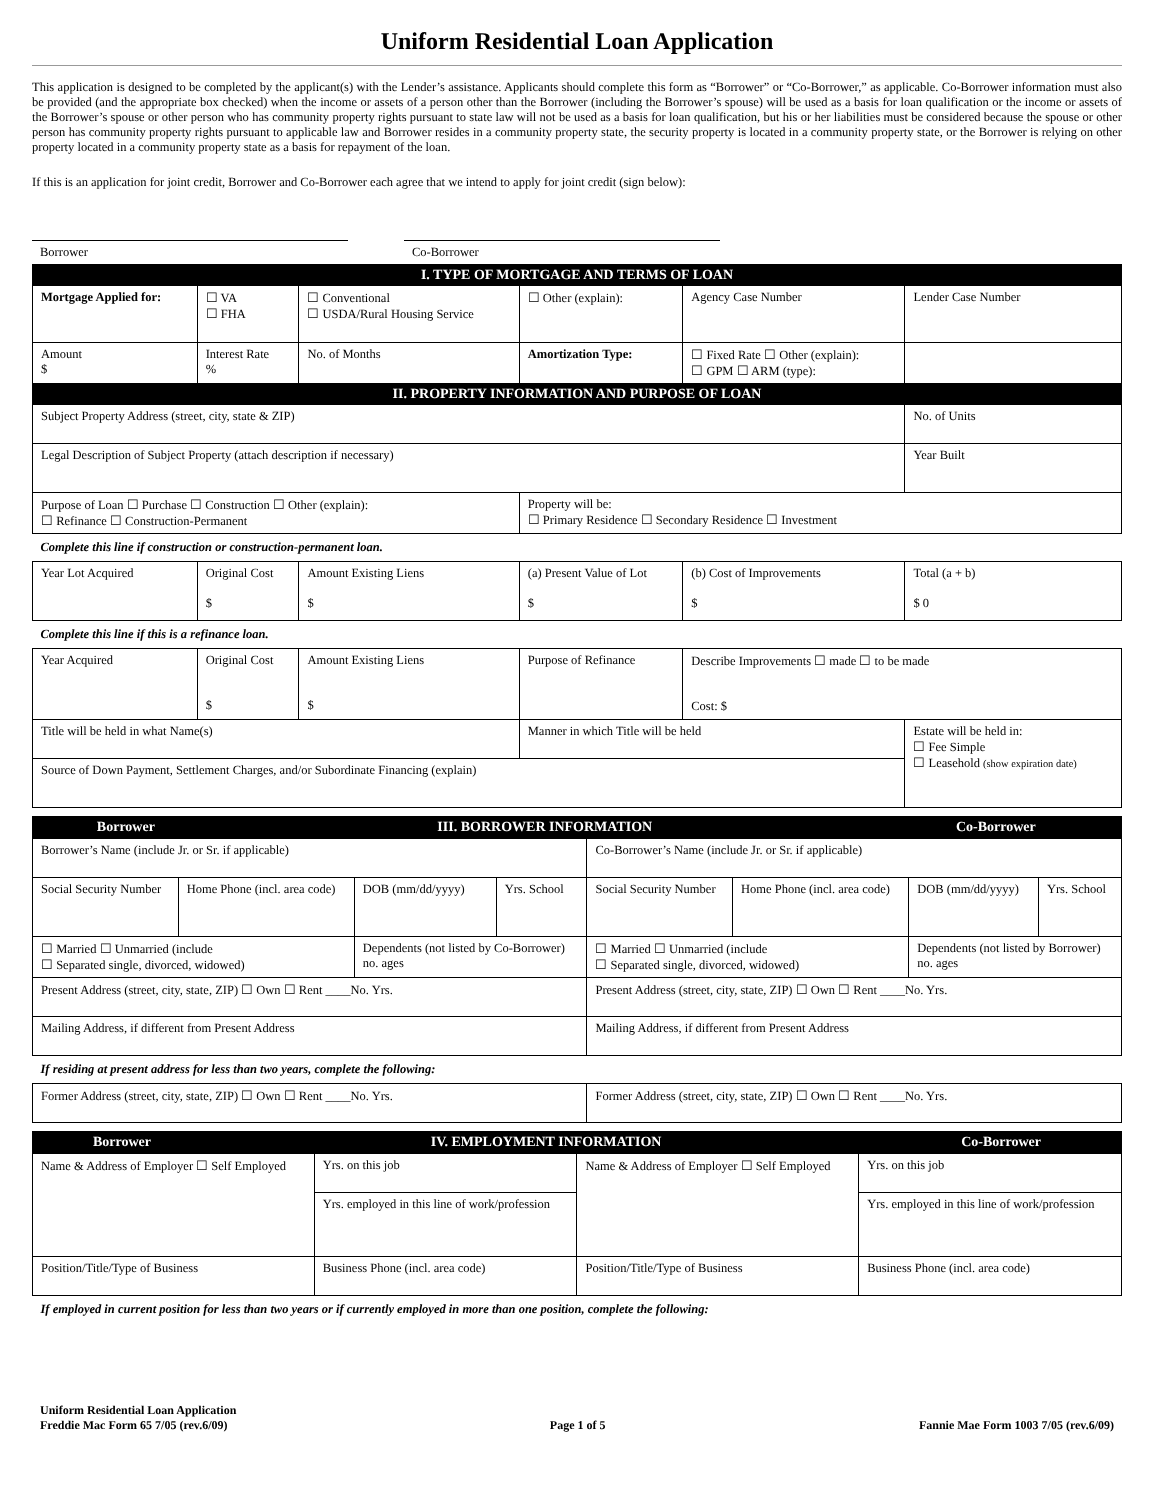Uniform Residential Loan Application
This application is designed to be completed by the applicant(s) with the Lender’s assistance. Applicants should complete this form as “Borrower” or “Co-Borrower,” as applicable. Co-Borrower information must also be provided (and the appropriate box checked) when the income or assets of a person other than the Borrower (including the Borrower’s spouse) will be used as a basis for loan qualification or the income or assets of the Borrower’s spouse or other person who has community property rights pursuant to state law will not be used as a basis for loan qualification, but his or her liabilities must be considered because the spouse or other person has community property rights pursuant to applicable law and Borrower resides in a community property state, the security property is located in a community property state, or the Borrower is relying on other property located in a community property state as a basis for repayment of the loan.
If this is an application for joint credit, Borrower and Co-Borrower each agree that we intend to apply for joint credit (sign below):
| Borrower | | Co-Borrower | |
| I. TYPE OF MORTGAGE AND TERMS OF LOAN | | | | | |
| Mortgage Applied for: | ☐ VA ☐ FHA | ☐ Conventional ☐ USDA/Rural Housing Service | ☐ Other (explain): | Agency Case Number | Lender Case Number |
| Amount $ | Interest Rate % | No. of Months | Amortization Type: | ☐ Fixed Rate ☐ Other (explain): ☐ GPM ☐ ARM (type): | |
| II. PROPERTY INFORMATION AND PURPOSE OF LOAN | | | | | |
| Subject Property Address (street, city, state & ZIP) | | | | | No. of Units |
| Legal Description of Subject Property (attach description if necessary) | | | | | Year Built |
| Purpose of Loan ☐ Purchase ☐ Construction ☐ Other (explain): ☐ Refinance ☐ Construction-Permanent | | | Property will be: ☐ Primary Residence ☐ Secondary Residence ☐ Investment | | |
| Complete this line if construction or construction-permanent loan. | | | | | |
| Year Lot Acquired | Original Cost $ | Amount Existing Liens $ | (a) Present Value of Lot $ | (b) Cost of Improvements $ | Total (a + b) $ 0 |
| Complete this line if this is a refinance loan. | | | | | |
| Year Acquired | Original Cost $ | Amount Existing Liens $ | Purpose of Refinance | Describe Improvements ☐ made ☐ to be made Cost: $ | |
| Title will be held in what Name(s) | | | Manner in which Title will be held | | Estate will be held in: ☐ Fee Simple ☐ Leasehold (show expiration date) |
| Source of Down Payment, Settlement Charges, and/or Subordinate Financing (explain) | | | | | |
| Borrower | III. BORROWER INFORMATION | Co-Borrower |
| Borrower’s Name (include Jr. or Sr. if applicable) | | | | Co-Borrower’s Name (include Jr. or Sr. if applicable) | | | |
| Social Security Number | Home Phone (incl. area code) | DOB (mm/dd/yyyy) | Yrs. School | Social Security Number | Home Phone (incl. area code) | DOB (mm/dd/yyyy) | Yrs. School |
| ☐ Married ☐ Unmarried (include ☐ Separated single, divorced, widowed) | | Dependents (not listed by Co-Borrower) no. ages | | ☐ Married ☐ Unmarried (include ☐ Separated single, divorced, widowed) | | Dependents (not listed by Borrower) no. ages | |
| Present Address (street, city, state, ZIP) ☐ Own ☐ Rent ____No. Yrs. | | | | Present Address (street, city, state, ZIP) ☐ Own ☐ Rent ____No. Yrs. | | | |
| Mailing Address, if different from Present Address | | | | Mailing Address, if different from Present Address | | | |
| If residing at present address for less than two years, complete the following: | | | | | | | |
| Former Address (street, city, state, ZIP) ☐ Own ☐ Rent ____No. Yrs. | | | | Former Address (street, city, state, ZIP) ☐ Own ☐ Rent ____No. Yrs. | | | |
| Borrower | IV. EMPLOYMENT INFORMATION | Co-Borrower |
| Name & Address of Employer ☐ Self Employed | | Yrs. on this job | Name & Address of Employer ☐ Self Employed | | Yrs. on this job |
| | | Yrs. employed in this line of work/profession | | | Yrs. employed in this line of work/profession |
| Position/Title/Type of Business | Business Phone (incl. area code) | | Position/Title/Type of Business | Business Phone (incl. area code) | |
| If employed in current position for less than two years or if currently employed in more than one position, complete the following: | | | | | |
Uniform Residential Loan Application
Freddie Mac Form 65 7/05 (rev.6/09)
Page 1 of 5
Fannie Mae Form 1003 7/05 (rev.6/09)